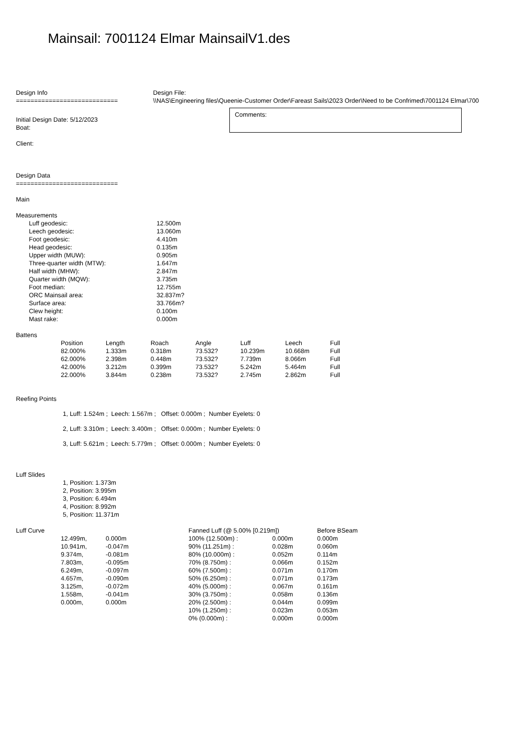Mainsail: 7001124 Elmar MainsailV1.des
Design Info
============================
Design File:
\\NAS\Engineering files\Queenie-Customer Order\Fareast Sails\2023 Order\Need to be Confrimed\7001124 Elmar\700
Initial Design Date: 5/12/2023
Boat:
Client:
Comments:
Design Data
============================
Main
Measurements
| Luff geodesic: | 12.500m |
| Leech geodesic: | 13.060m |
| Foot geodesic: | 4.410m |
| Head geodesic: | 0.135m |
| Upper width (MUW): | 0.905m |
| Three-quarter width (MTW): | 1.647m |
| Half width (MHW): | 2.847m |
| Quarter width (MQW): | 3.735m |
| Foot median: | 12.755m |
| ORC Mainsail area: | 32.837m? |
| Surface area: | 33.766m? |
| Clew height: | 0.100m |
| Mast rake: | 0.000m |
Battens
| Position | Length | Roach | Angle | Luff | Leech | Full |
| --- | --- | --- | --- | --- | --- | --- |
| 82.000% | 1.333m | 0.318m | 73.532? | 10.239m | 10.668m | Full |
| 62.000% | 2.398m | 0.448m | 73.532? | 7.739m | 8.066m | Full |
| 42.000% | 3.212m | 0.399m | 73.532? | 5.242m | 5.464m | Full |
| 22.000% | 3.844m | 0.238m | 73.532? | 2.745m | 2.862m | Full |
Reefing Points
1, Luff: 1.524m ; Leech: 1.567m ; Offset: 0.000m ; Number Eyelets: 0
2, Luff: 3.310m ; Leech: 3.400m ; Offset: 0.000m ; Number Eyelets: 0
3, Luff: 5.621m ; Leech: 5.779m ; Offset: 0.000m ; Number Eyelets: 0
Luff Slides
1, Position: 1.373m
2, Position: 3.995m
3, Position: 6.494m
4, Position: 8.992m
5, Position: 11.371m
| Luff Curve | | | Fanned Luff (@ 5.00% [0.219m]) | | Before BSeam |
| | 12.499m, | 0.000m | 100% (12.500m) : | 0.000m | 0.000m |
| | 10.941m, | -0.047m | 90% (11.251m) : | 0.028m | 0.060m |
| | 9.374m, | -0.081m | 80% (10.000m) : | 0.052m | 0.114m |
| | 7.803m, | -0.095m | 70% (8.750m) : | 0.066m | 0.152m |
| | 6.249m, | -0.097m | 60% (7.500m) : | 0.071m | 0.170m |
| | 4.657m, | -0.090m | 50% (6.250m) : | 0.071m | 0.173m |
| | 3.125m, | -0.072m | 40% (5.000m) : | 0.067m | 0.161m |
| | 1.558m, | -0.041m | 30% (3.750m) : | 0.058m | 0.136m |
| | 0.000m, | 0.000m | 20% (2.500m) : | 0.044m | 0.099m |
| | | | 10% (1.250m) : | 0.023m | 0.053m |
| | | | 0% (0.000m) : | 0.000m | 0.000m |